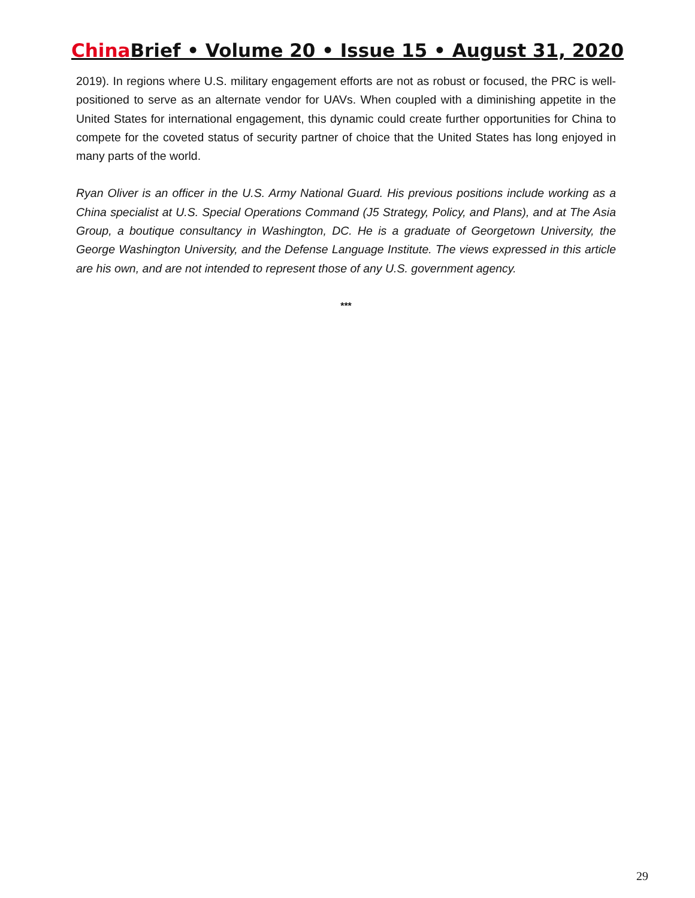China Brief • Volume 20 • Issue 15 • August 31, 2020
2019). In regions where U.S. military engagement efforts are not as robust or focused, the PRC is well-positioned to serve as an alternate vendor for UAVs. When coupled with a diminishing appetite in the United States for international engagement, this dynamic could create further opportunities for China to compete for the coveted status of security partner of choice that the United States has long enjoyed in many parts of the world.
Ryan Oliver is an officer in the U.S. Army National Guard. His previous positions include working as a China specialist at U.S. Special Operations Command (J5 Strategy, Policy, and Plans), and at The Asia Group, a boutique consultancy in Washington, DC. He is a graduate of Georgetown University, the George Washington University, and the Defense Language Institute. The views expressed in this article are his own, and are not intended to represent those of any U.S. government agency.
***
29